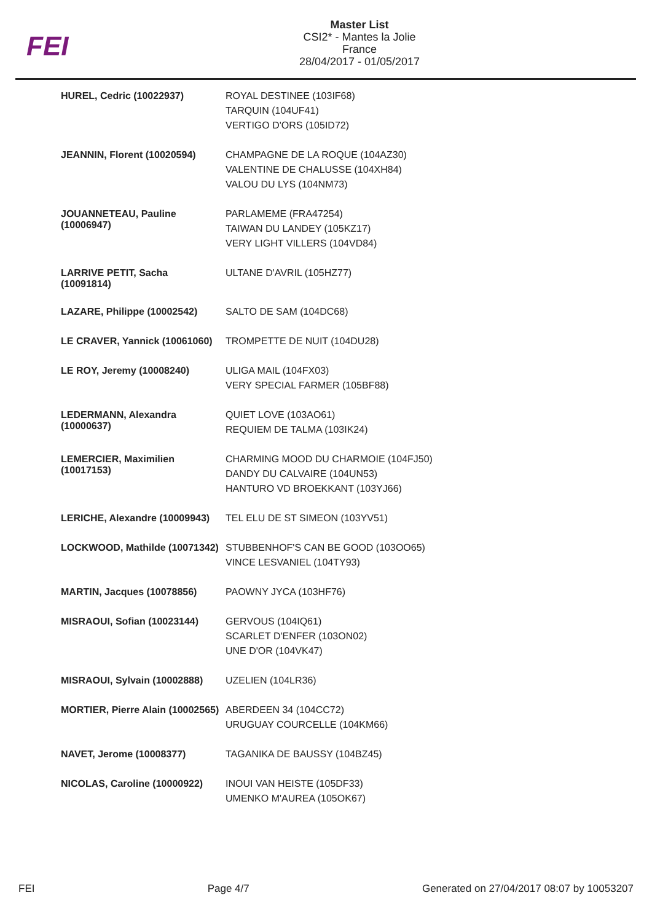FEI
Master List
CSI2* - Mantes la Jolie
France
28/04/2017 - 01/05/2017
| HUREL, Cedric (10022937) | ROYAL DESTINEE (103IF68) TARQUIN (104UF41) VERTIGO D'ORS (105ID72) |
| JEANNIN, Florent (10020594) | CHAMPAGNE DE LA ROQUE (104AZ30) VALENTINE DE CHALUSSE (104XH84) VALOU DU LYS (104NM73) |
| JOUANNETEAU, Pauline (10006947) | PARLAMEME (FRA47254) TAIWAN DU LANDEY (105KZ17) VERY LIGHT VILLERS (104VD84) |
| LARRIVE PETIT, Sacha (10091814) | ULTANE D'AVRIL (105HZ77) |
| LAZARE, Philippe (10002542) | SALTO DE SAM (104DC68) |
| LE CRAVER, Yannick (10061060) | TROMPETTE DE NUIT (104DU28) |
| LE ROY, Jeremy (10008240) | ULIGA MAIL (104FX03) VERY SPECIAL FARMER (105BF88) |
| LEDERMANN, Alexandra (10000637) | QUIET LOVE (103AO61) REQUIEM DE TALMA (103IK24) |
| LEMERCIER, Maximilien (10017153) | CHARMING MOOD DU CHARMOIE (104FJ50) DANDY DU CALVAIRE (104UN53) HANTURO VD BROEKKANT (103YJ66) |
| LERICHE, Alexandre (10009943) | TEL ELU DE ST SIMEON (103YV51) |
| LOCKWOOD, Mathilde (10071342) | STUBBENHOF'S CAN BE GOOD (103OO65) VINCE LESVANIEL (104TY93) |
| MARTIN, Jacques (10078856) | PAOWNY JYCA (103HF76) |
| MISRAOUI, Sofian (10023144) | GERVOUS (104IQ61) SCARLET D'ENFER (103ON02) UNE D'OR (104VK47) |
| MISRAOUI, Sylvain (10002888) | UZELIEN (104LR36) |
| MORTIER, Pierre Alain (10002565) | ABERDEEN 34 (104CC72) URUGUAY COURCELLE (104KM66) |
| NAVET, Jerome (10008377) | TAGANIKA DE BAUSSY (104BZ45) |
| NICOLAS, Caroline (10000922) | INOUI VAN HEISTE (105DF33) UMENKO M'AUREA (105OK67) |
FEI Page 4/7 Generated on 27/04/2017 08:07 by 10053207